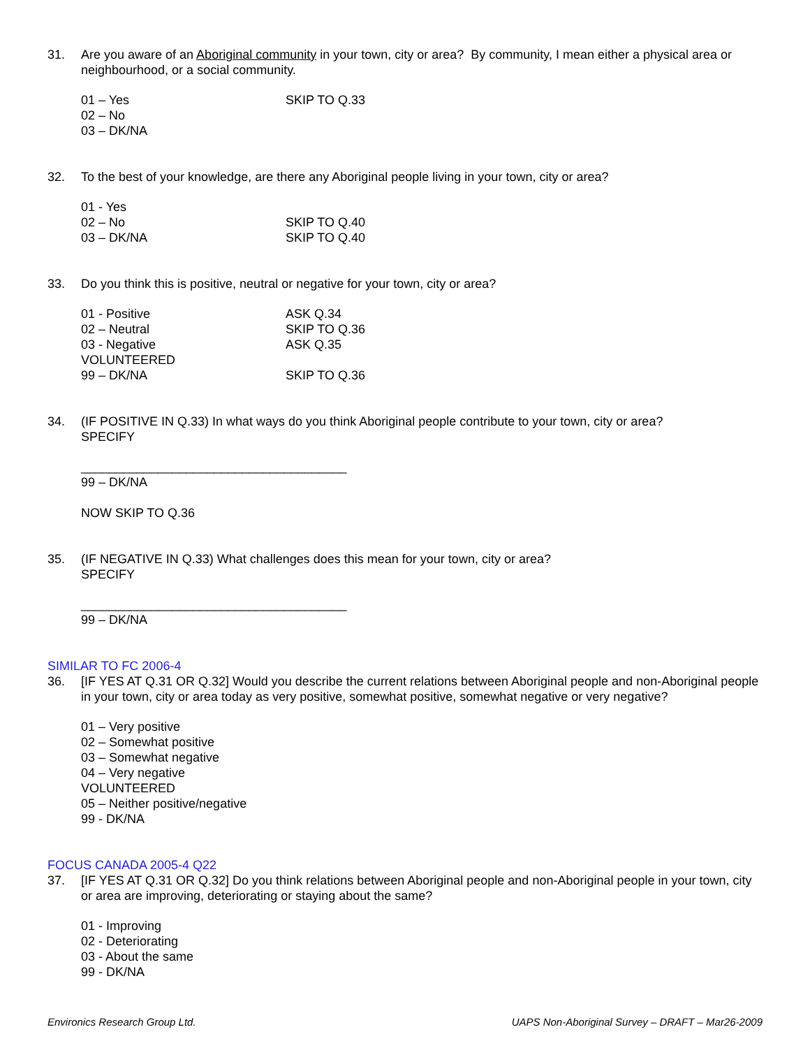31. Are you aware of an Aboriginal community in your town, city or area? By community, I mean either a physical area or neighbourhood, or a social community.
01 – Yes SKIP TO Q.33
02 – No
03 – DK/NA
32. To the best of your knowledge, are there any Aboriginal people living in your town, city or area?
01 - Yes
02 – No SKIP TO Q.40
03 – DK/NA SKIP TO Q.40
33. Do you think this is positive, neutral or negative for your town, city or area?
01 - Positive ASK Q.34
02 – Neutral SKIP TO Q.36
03 - Negative ASK Q.35
VOLUNTEERED
99 – DK/NA SKIP TO Q.36
34. (IF POSITIVE IN Q.33) In what ways do you think Aboriginal people contribute to your town, city or area?
SPECIFY
______________________________________
99 – DK/NA
NOW SKIP TO Q.36
35. (IF NEGATIVE IN Q.33) What challenges does this mean for your town, city or area?
SPECIFY
______________________________________
99 – DK/NA
SIMILAR TO FC 2006-4
36. [IF YES AT Q.31 OR Q.32] Would you describe the current relations between Aboriginal people and non-Aboriginal people in your town, city or area today as very positive, somewhat positive, somewhat negative or very negative?
01 – Very positive
02 – Somewhat positive
03 – Somewhat negative
04 – Very negative
VOLUNTEERED
05 – Neither positive/negative
99 - DK/NA
FOCUS CANADA 2005-4 Q22
37. [IF YES AT Q.31 OR Q.32] Do you think relations between Aboriginal people and non-Aboriginal people in your town, city or area are improving, deteriorating or staying about the same?
01 - Improving
02 - Deteriorating
03 - About the same
99 - DK/NA
Environics Research Group Ltd. UAPS Non-Aboriginal Survey – DRAFT – Mar26-2009